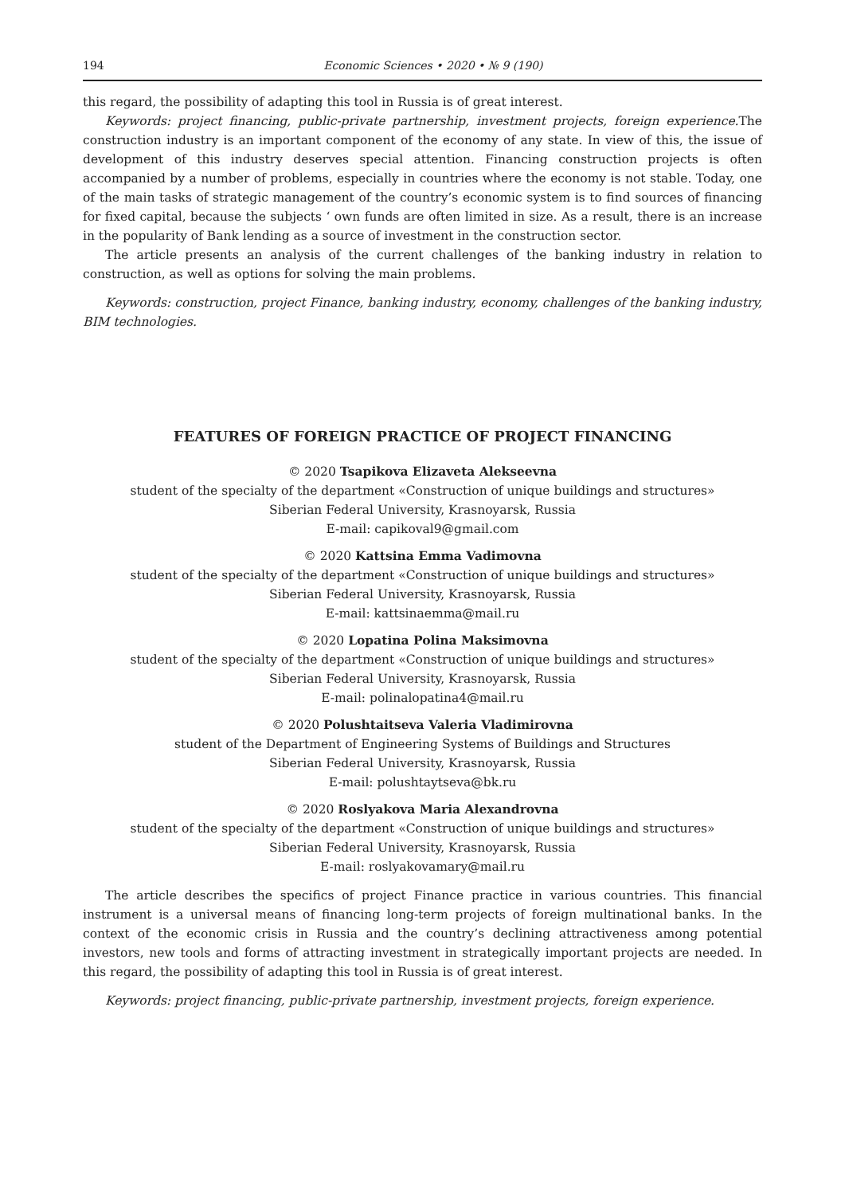194 Economic Sciences • 2020 • № 9 (190)
this regard, the possibility of adapting this tool in Russia is of great interest.
Keywords: project financing, public-private partnership, investment projects, foreign experience. The construction industry is an important component of the economy of any state. In view of this, the issue of development of this industry deserves special attention. Financing construction projects is often accompanied by a number of problems, especially in countries where the economy is not stable. Today, one of the main tasks of strategic management of the country’s economic system is to find sources of financing for fixed capital, because the subjects ‘ own funds are often limited in size. As a result, there is an increase in the popularity of Bank lending as a source of investment in the construction sector.
The article presents an analysis of the current challenges of the banking industry in relation to construction, as well as options for solving the main problems.
Keywords: construction, project Finance, banking industry, economy, challenges of the banking industry, BIM technologies.
FEATURES OF FOREIGN PRACTICE OF PROJECT FINANCING
© 2020 Tsapikova Elizaveta Alekseevna
student of the specialty of the department «Construction of unique buildings and structures»
Siberian Federal University, Krasnoyarsk, Russia
E-mail: capikoval9@gmail.com
© 2020 Kattsina Emma Vadimovna
student of the specialty of the department «Construction of unique buildings and structures»
Siberian Federal University, Krasnoyarsk, Russia
E-mail: kattsinaemma@mail.ru
© 2020 Lopatina Polina Maksimovna
student of the specialty of the department «Construction of unique buildings and structures»
Siberian Federal University, Krasnoyarsk, Russia
E-mail: polinalopatina4@mail.ru
© 2020 Polushtaitseva Valeria Vladimirovna
student of the Department of Engineering Systems of Buildings and Structures
Siberian Federal University, Krasnoyarsk, Russia
E-mail: polushtaytseva@bk.ru
© 2020 Roslyakova Maria Alexandrovna
student of the specialty of the department «Construction of unique buildings and structures»
Siberian Federal University, Krasnoyarsk, Russia
E-mail: roslyakovamary@mail.ru
The article describes the specifics of project Finance practice in various countries. This financial instrument is a universal means of financing long-term projects of foreign multinational banks. In the context of the economic crisis in Russia and the country’s declining attractiveness among potential investors, new tools and forms of attracting investment in strategically important projects are needed. In this regard, the possibility of adapting this tool in Russia is of great interest.
Keywords: project financing, public-private partnership, investment projects, foreign experience.